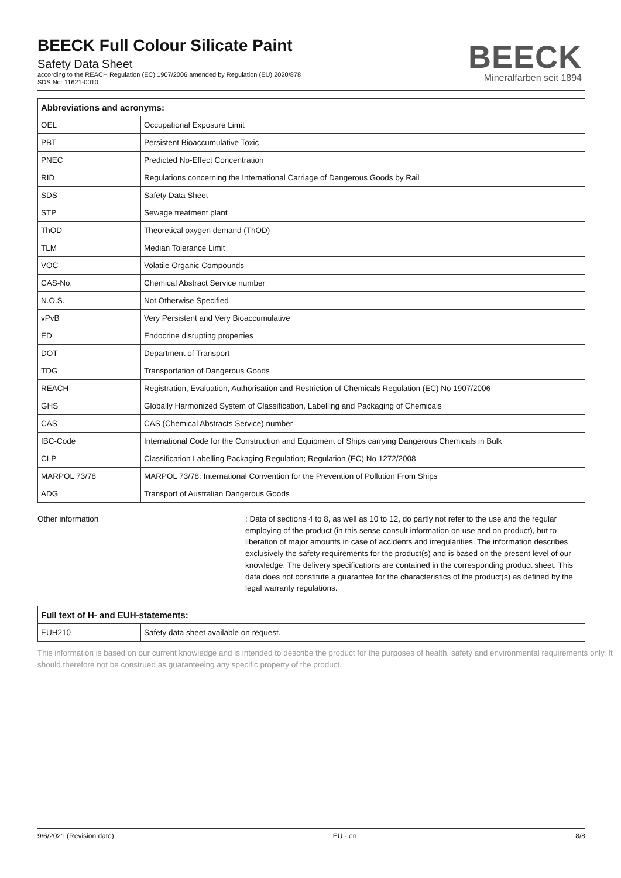BEECK Full Colour Silicate Paint
Safety Data Sheet
according to the REACH Regulation (EC) 1907/2006 amended by Regulation (EU) 2020/878
SDS No: 11621-0010
BEECK
Mineralfarben seit 1894
| Abbreviations and acronyms: | |
| --- | --- |
| OEL | Occupational Exposure Limit |
| PBT | Persistent Bioaccumulative Toxic |
| PNEC | Predicted No-Effect Concentration |
| RID | Regulations concerning the International Carriage of Dangerous Goods by Rail |
| SDS | Safety Data Sheet |
| STP | Sewage treatment plant |
| ThOD | Theoretical oxygen demand (ThOD) |
| TLM | Median Tolerance Limit |
| VOC | Volatile Organic Compounds |
| CAS-No. | Chemical Abstract Service number |
| N.O.S. | Not Otherwise Specified |
| vPvB | Very Persistent and Very Bioaccumulative |
| ED | Endocrine disrupting properties |
| DOT | Department of Transport |
| TDG | Transportation of Dangerous Goods |
| REACH | Registration, Evaluation, Authorisation and Restriction of Chemicals Regulation (EC) No 1907/2006 |
| GHS | Globally Harmonized System of Classification, Labelling and Packaging of Chemicals |
| CAS | CAS (Chemical Abstracts Service) number |
| IBC-Code | International Code for the Construction and Equipment of Ships carrying Dangerous Chemicals in Bulk |
| CLP | Classification Labelling Packaging Regulation; Regulation (EC) No 1272/2008 |
| MARPOL 73/78 | MARPOL 73/78: International Convention for the Prevention of Pollution From Ships |
| ADG | Transport of Australian Dangerous Goods |
Other information : Data of sections 4 to 8, as well as 10 to 12, do partly not refer to the use and the regular employing of the product (in this sense consult information on use and on product), but to liberation of major amounts in case of accidents and irregularities. The information describes exclusively the safety requirements for the product(s) and is based on the present level of our knowledge. The delivery specifications are contained in the corresponding product sheet. This data does not constitute a guarantee for the characteristics of the product(s) as defined by the legal warranty regulations.
| Full text of H- and EUH-statements: | |
| --- | --- |
| EUH210 | Safety data sheet available on request. |
This information is based on our current knowledge and is intended to describe the product for the purposes of health, safety and environmental requirements only. It should therefore not be construed as guaranteeing any specific property of the product.
9/6/2021 (Revision date) EU - en 8/8